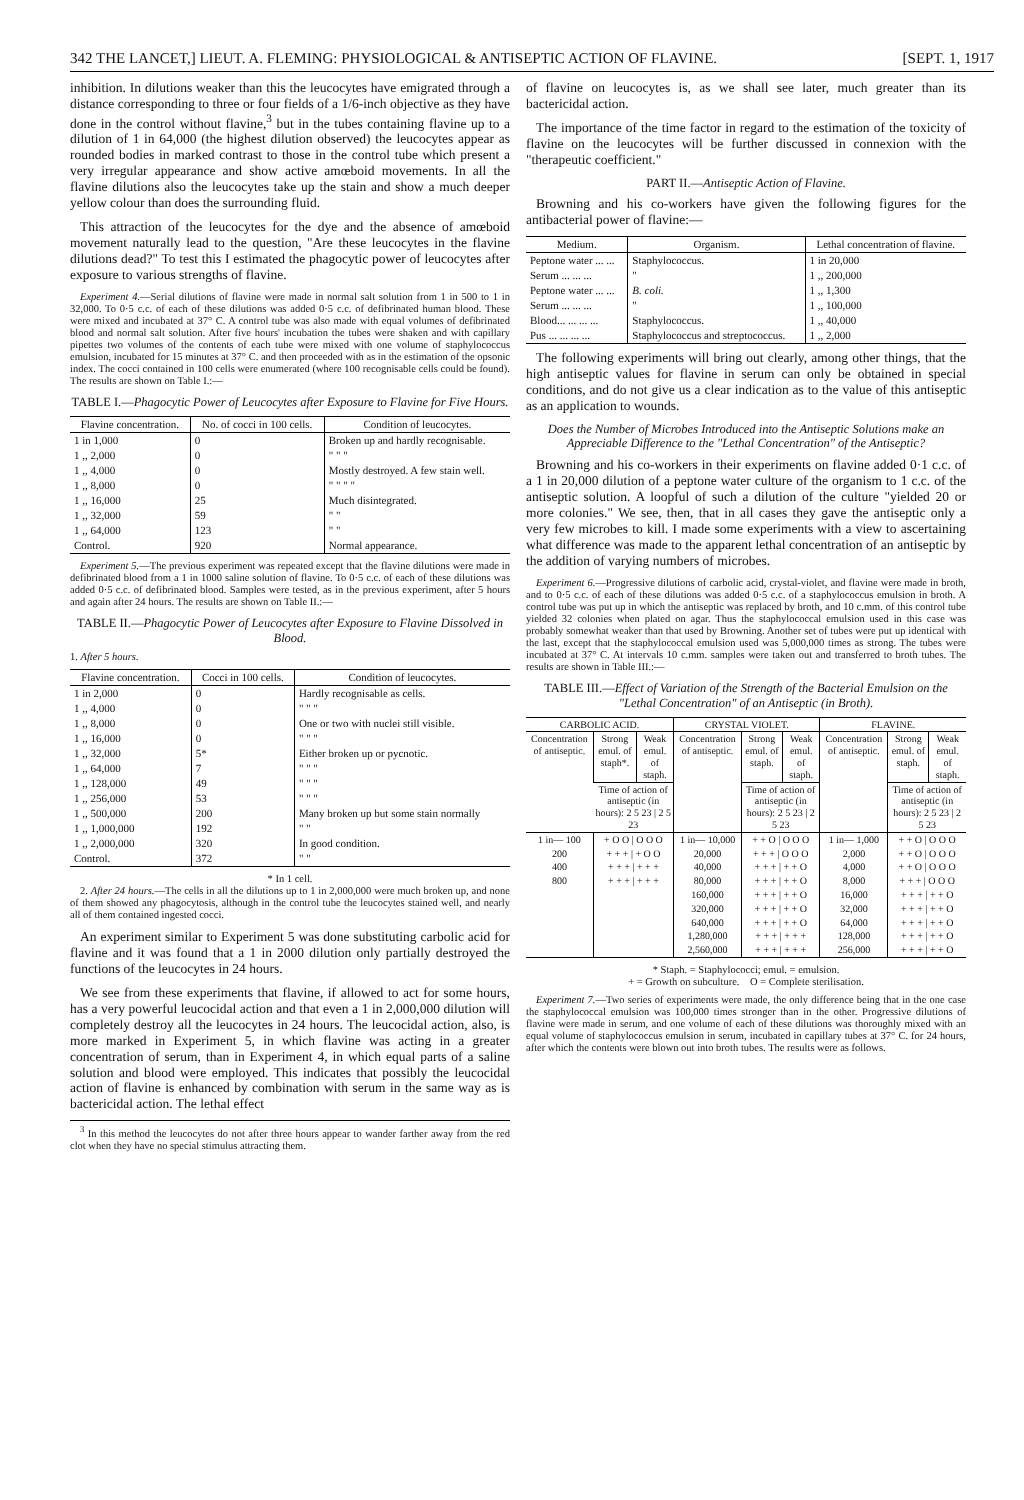342 THE LANCET,] LIEUT. A. FLEMING: PHYSIOLOGICAL & ANTISEPTIC ACTION OF FLAVINE. [SEPT. 1, 1917
inhibition. In dilutions weaker than this the leucocytes have emigrated through a distance corresponding to three or four fields of a 1/6-inch objective as they have done in the control without flavine,<sup>3</sup> but in the tubes containing flavine up to a dilution of 1 in 64,000 (the highest dilution observed) the leucocytes appear as rounded bodies in marked contrast to those in the control tube which present a very irregular appearance and show active amœboid movements. In all the flavine dilutions also the leucocytes take up the stain and show a much deeper yellow colour than does the surrounding fluid.
This attraction of the leucocytes for the dye and the absence of amœboid movement naturally lead to the question, "Are these leucocytes in the flavine dilutions dead?" To test this I estimated the phagocytic power of leucocytes after exposure to various strengths of flavine.
Experiment 4.—Serial dilutions of flavine were made in normal salt solution from 1 in 500 to 1 in 32,000. To 0·5 c.c. of each of these dilutions was added 0·5 c.c. of defibrinated human blood. These were mixed and incubated at 37° C. A control tube was also made with equal volumes of defibrinated blood and normal salt solution. After five hours' incubation the tubes were shaken and with capillary pipettes two volumes of the contents of each tube were mixed with one volume of staphylococcus emulsion, incubated for 15 minutes at 37° C. and then proceeded with as in the estimation of the opsonic index. The cocci contained in 100 cells were enumerated (where 100 recognisable cells could be found). The results are shown on Table I.:—
TABLE I.—Phagocytic Power of Leucocytes after Exposure to Flavine for Five Hours.
| Flavine concentration. | No. of cocci in 100 cells. | Condition of leucocytes. |
| --- | --- | --- |
| 1 in 1,000 | 0 | Broken up and hardly recognisable. |
| 1 ,, 2,000 | 0 | " " " |
| 1 ,, 4,000 | 0 | Mostly destroyed. A few stain well. |
| 1 ,, 8,000 | 0 | " " " " |
| 1 ,, 16,000 | 25 | Much disintegrated. |
| 1 ,, 32,000 | 59 | " " |
| 1 ,, 64,000 | 123 | " " |
| Control. | 920 | Normal appearance. |
Experiment 5.—The previous experiment was repeated except that the flavine dilutions were made in defibrinated blood from a 1 in 1000 saline solution of flavine. To 0·5 c.c. of each of these dilutions was added 0·5 c.c. of defibrinated blood. Samples were tested, as in the previous experiment, after 5 hours and again after 24 hours. The results are shown on Table II.:—
TABLE II.—Phagocytic Power of Leucocytes after Exposure to Flavine Dissolved in Blood.
1. After 5 hours.
| Flavine concentration. | Cocci in 100 cells. | Condition of leucocytes. |
| --- | --- | --- |
| 1 in 2,000 | 0 | Hardly recognisable as cells. |
| 1 ,, 4,000 | 0 | " " " |
| 1 ,, 8,000 | 0 | One or two with nuclei still visible. |
| 1 ,, 16,000 | 0 | " " " |
| 1 ,, 32,000 | 5* | Either broken up or pycnotic. |
| 1 ,, 64,000 | 7 | " " " |
| 1 ,, 128,000 | 49 | " " " |
| 1 ,, 256,000 | 53 | " " " |
| 1 ,, 500,000 | 200 | Many broken up but some stain normally |
| 1 ,, 1,000,000 | 192 | " " |
| 1 ,, 2,000,000 | 320 | In good condition. |
| Control. | 372 | " " |
* In 1 cell.
2. After 24 hours.—The cells in all the dilutions up to 1 in 2,000,000 were much broken up, and none of them showed any phagocytosis, although in the control tube the leucocytes stained well, and nearly all of them contained ingested cocci.
An experiment similar to Experiment 5 was done substituting carbolic acid for flavine and it was found that a 1 in 2000 dilution only partially destroyed the functions of the leucocytes in 24 hours.
We see from these experiments that flavine, if allowed to act for some hours, has a very powerful leucocidal action and that even a 1 in 2,000,000 dilution will completely destroy all the leucocytes in 24 hours. The leucocidal action, also, is more marked in Experiment 5, in which flavine was acting in a greater concentration of serum, than in Experiment 4, in which equal parts of a saline solution and blood were employed. This indicates that possibly the leucocidal action of flavine is enhanced by combination with serum in the same way as is bactericidal action. The lethal effect
<sup>3</sup> In this method the leucocytes do not after three hours appear to wander farther away from the red clot when they have no special stimulus attracting them.
of flavine on leucocytes is, as we shall see later, much greater than its bactericidal action.
The importance of the time factor in regard to the estimation of the toxicity of flavine on the leucocytes will be further discussed in connexion with the "therapeutic coefficient."
PART II.—Antiseptic Action of Flavine.
Browning and his co-workers have given the following figures for the antibacterial power of flavine:—
| Medium. | Organism. | Lethal concentration of flavine. |
| --- | --- | --- |
| Peptone water ... ... | Staphylococcus. | 1 in 20,000 |
| Serum ... ... ... | " | 1 ,, 200,000 |
| Peptone water ... ... | B. coli. | 1 ,, 1,300 |
| Serum ... ... ... | " | 1 ,, 100,000 |
| Blood... ... ... ... | Staphylococcus. | 1 ,, 40,000 |
| Pus ... ... ... ... | Staphylococcus and streptococcus. | 1 ,, 2,000 |
The following experiments will bring out clearly, among other things, that the high antiseptic values for flavine in serum can only be obtained in special conditions, and do not give us a clear indication as to the value of this antiseptic as an application to wounds.
Does the Number of Microbes Introduced into the Antiseptic Solutions make an Appreciable Difference to the "Lethal Concentration" of the Antiseptic?
Browning and his co-workers in their experiments on flavine added 0·1 c.c. of a 1 in 20,000 dilution of a peptone water culture of the organism to 1 c.c. of the antiseptic solution. A loopful of such a dilution of the culture "yielded 20 or more colonies." We see, then, that in all cases they gave the antiseptic only a very few microbes to kill. I made some experiments with a view to ascertaining what difference was made to the apparent lethal concentration of an antiseptic by the addition of varying numbers of microbes.
Experiment 6.—Progressive dilutions of carbolic acid, crystal-violet, and flavine were made in broth, and to 0·5 c.c. of each of these dilutions was added 0·5 c.c. of a staphylococcus emulsion in broth. A control tube was put up in which the antiseptic was replaced by broth, and 10 c.mm. of this control tube yielded 32 colonies when plated on agar. Thus the staphylococcal emulsion used in this case was probably somewhat weaker than that used by Browning. Another set of tubes were put up identical with the last, except that the staphylococcal emulsion used was 5,000,000 times as strong. The tubes were incubated at 37° C. At intervals 10 c.mm. samples were taken out and transferred to broth tubes. The results are shown in Table III.:—
TABLE III.—Effect of Variation of the Strength of the Bacterial Emulsion on the "Lethal Concentration" of an Antiseptic (in Broth).
| CARBOLIC ACID. | | | CRYSTAL VIOLET. | | | FLAVINE. | | |
| --- | --- | --- | --- | --- | --- | --- | --- | --- |
| Concentration of antiseptic. | Strong emul. of staph*. | Weak emul. of staph. | Concentration of antiseptic. | Strong emul. of staph. | Weak emul. of staph. | Concentration of antiseptic. | Strong emul. of staph. | Weak emul. of staph. |
| | Time of action of antiseptic (in hours): 2 5 23 / 2 5 23 | | | Time of action of antiseptic (in hours): 2 5 23 / 2 5 23 | | | Time of action of antiseptic (in hours): 2 5 23 / 2 5 23 | |
| 1 in— 100 | + O O / O O O | | 1 in— 10,000 | + + O / O O O | | 1 in— 1,000 | + + O / O O O | |
| 200 | + + + / + O O | | 20,000 | + + + / O O O | | 2,000 | + + O / O O O | |
| 400 | + + + / + + + | | 40,000 | + + + / + + O | | 4,000 | + + O / O O O | |
| 800 | + + + / + + + | | 80,000 | + + + / + + O | | 8,000 | + + + / O O O | |
| | | | 160,000 | + + + / + + O | | 16,000 | + + + / + + O | |
| | | | 320,000 | + + + / + + O | | 32,000 | + + + / + + O | |
| | | | 640,000 | + + + / + + O | | 64,000 | + + + / + + O | |
| | | | 1,280,000 | + + + / + + + | | 128,000 | + + + / + + O | |
| | | | 2,560,000 | + + + / + + + | | 256,000 | + + + / + + O | |
* Staph. = Staphylococci; emul. = emulsion.
+ = Growth on subculture. O = Complete sterilisation.
Experiment 7.—Two series of experiments were made, the only difference being that in the one case the staphylococcal emulsion was 100,000 times stronger than in the other. Progressive dilutions of flavine were made in serum, and one volume of each of these dilutions was thoroughly mixed with an equal volume of staphylococcus emulsion in serum, incubated in capillary tubes at 37° C. for 24 hours, after which the contents were blown out into broth tubes. The results were as follows.